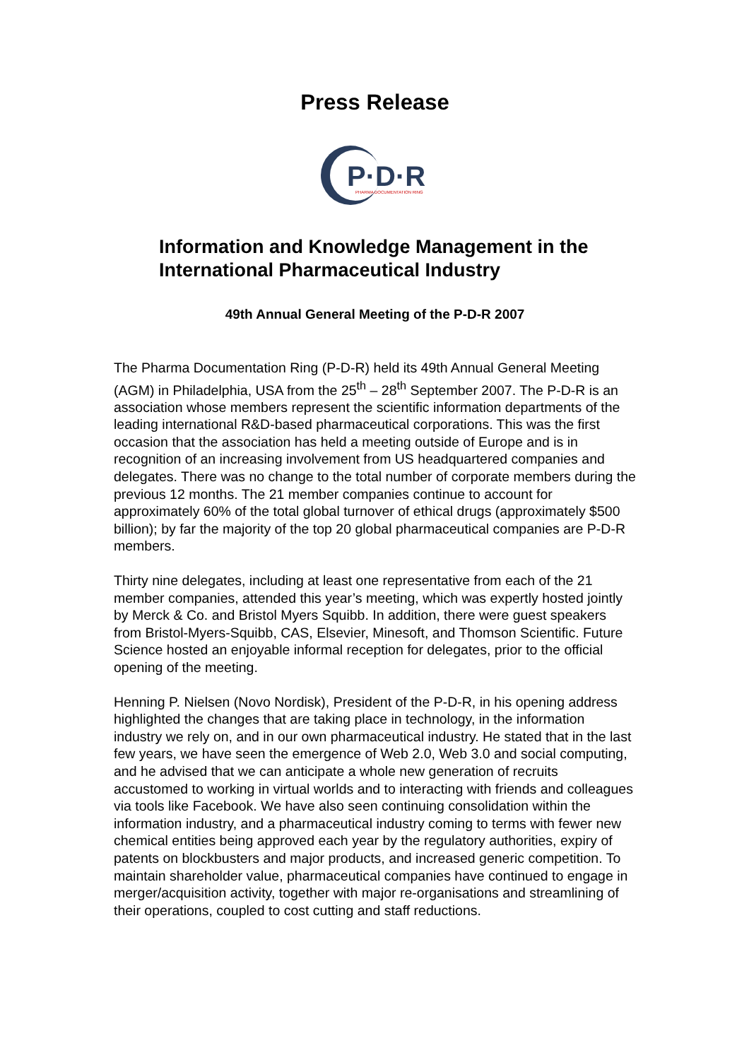Press Release
P·D·R
PHARMA DOCUMENTATION RING
Information and Knowledge Management in the International Pharmaceutical Industry
49th Annual General Meeting of the P-D-R 2007
The Pharma Documentation Ring (P-D-R) held its 49th Annual General Meeting (AGM) in Philadelphia, USA from the 25<sup>th</sup> – 28<sup>th</sup> September 2007. The P-D-R is an association whose members represent the scientific information departments of the leading international R&D-based pharmaceutical corporations. This was the first occasion that the association has held a meeting outside of Europe and is in recognition of an increasing involvement from US headquartered companies and delegates. There was no change to the total number of corporate members during the previous 12 months. The 21 member companies continue to account for approximately 60% of the total global turnover of ethical drugs (approximately $500 billion); by far the majority of the top 20 global pharmaceutical companies are P-D-R members.
Thirty nine delegates, including at least one representative from each of the 21 member companies, attended this year’s meeting, which was expertly hosted jointly by Merck & Co. and Bristol Myers Squibb. In addition, there were guest speakers from Bristol-Myers-Squibb, CAS, Elsevier, Minesoft, and Thomson Scientific. Future Science hosted an enjoyable informal reception for delegates, prior to the official opening of the meeting.
Henning P. Nielsen (Novo Nordisk), President of the P-D-R, in his opening address highlighted the changes that are taking place in technology, in the information industry we rely on, and in our own pharmaceutical industry. He stated that in the last few years, we have seen the emergence of Web 2.0, Web 3.0 and social computing, and he advised that we can anticipate a whole new generation of recruits accustomed to working in virtual worlds and to interacting with friends and colleagues via tools like Facebook. We have also seen continuing consolidation within the information industry, and a pharmaceutical industry coming to terms with fewer new chemical entities being approved each year by the regulatory authorities, expiry of patents on blockbusters and major products, and increased generic competition. To maintain shareholder value, pharmaceutical companies have continued to engage in merger/acquisition activity, together with major re-organisations and streamlining of their operations, coupled to cost cutting and staff reductions.